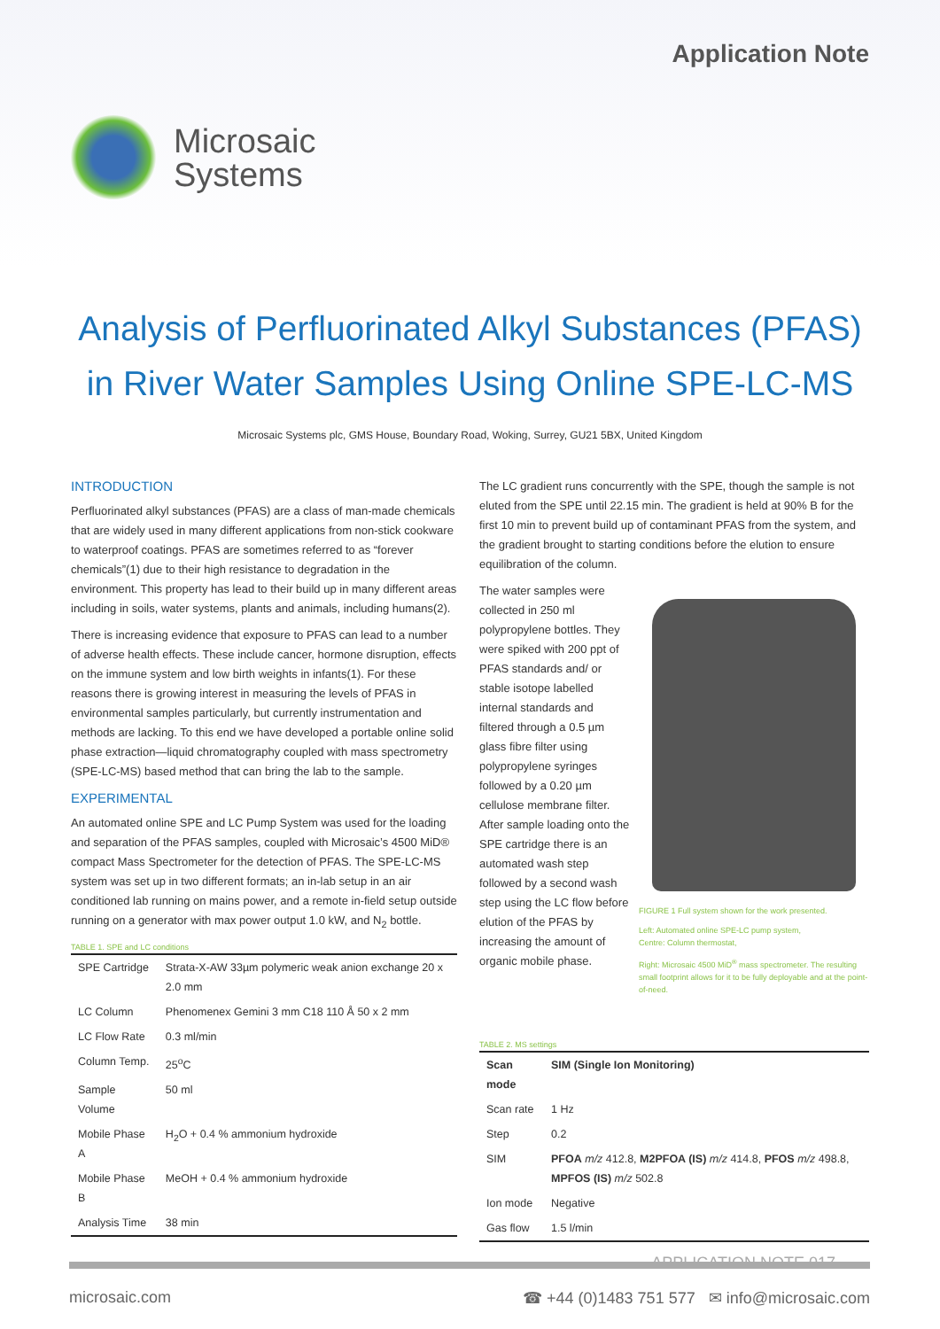Application Note
Microsaic
Systems
Analysis of Perfluorinated Alkyl Substances (PFAS)
in River Water Samples Using Online SPE-LC-MS
Microsaic Systems plc, GMS House, Boundary Road, Woking, Surrey, GU21 5BX, United Kingdom
INTRODUCTION
Perfluorinated alkyl substances (PFAS) are a class of man-made chemicals that are widely used in many different applications from non-stick cookware to waterproof coatings. PFAS are sometimes referred to as “forever chemicals”(1) due to their high resistance to degradation in the environment. This property has lead to their build up in many different areas including in soils, water systems, plants and animals, including humans(2).
There is increasing evidence that exposure to PFAS can lead to a number of adverse health effects. These include cancer, hormone disruption, effects on the immune system and low birth weights in infants(1). For these reasons there is growing interest in measuring the levels of PFAS in environmental samples particularly, but currently instrumentation and methods are lacking. To this end we have developed a portable online solid phase extraction—liquid chromatography coupled with mass spectrometry (SPE-LC-MS) based method that can bring the lab to the sample.
EXPERIMENTAL
An automated online SPE and LC Pump System was used for the loading and separation of the PFAS samples, coupled with Microsaic’s 4500 MiD® compact Mass Spectrometer for the detection of PFAS. The SPE-LC-MS system was set up in two different formats; an in-lab setup in an air conditioned lab running on mains power, and a remote in-field setup outside running on a generator with max power output 1.0 kW, and N<sub>2</sub> bottle.
TABLE 1. SPE and LC conditions
| SPE Cartridge | Strata-X-AW 33µm polymeric weak anion exchange 20 x 2.0 mm |
| LC Column | Phenomenex Gemini 3 mm C18 110 Å 50 x 2 mm |
| LC Flow Rate | 0.3 ml/min |
| Column Temp. | 25<sup>o</sup>C |
| Sample Volume | 50 ml |
| Mobile Phase A | H<sub>2</sub>O + 0.4 % ammonium hydroxide |
| Mobile Phase B | MeOH + 0.4 % ammonium hydroxide |
| Analysis Time | 38 min |
The LC gradient runs concurrently with the SPE, though the sample is not eluted from the SPE until 22.15 min. The gradient is held at 90% B for the first 10 min to prevent build up of contaminant PFAS from the system, and the gradient brought to starting conditions before the elution to ensure equilibration of the column.
The water samples were collected in 250 ml polypropylene bottles. They were spiked with 200 ppt of PFAS standards and/ or stable isotope labelled internal standards and filtered through a 0.5 µm glass fibre filter using polypropylene syringes followed by a 0.20 µm cellulose membrane filter. After sample loading onto the SPE cartridge there is an automated wash step followed by a second wash step using the LC flow before elution of the PFAS by increasing the amount of organic mobile phase.
FIGURE 1 Full system shown for the work presented.
Left: Automated online SPE-LC pump system,
Centre: Column thermostat,
Right: Microsaic 4500 MiD<sup>®</sup> mass spectrometer. The resulting small footprint allows for it to be fully deployable and at the point-of-need.
TABLE 2. MS settings
| Scan mode | SIM (Single Ion Monitoring) |
| --- | --- |
| Scan rate | 1 Hz |
| Step | 0.2 |
| SIM | PFOA m/z 412.8, M2PFOA (IS) m/z 414.8, PFOS m/z 498.8, MPFOS (IS) m/z 502.8 |
| Ion mode | Negative |
| Gas flow | 1.5 l/min |
APPLICATION NOTE 017
microsaic.com ☎ +44 (0)1483 751 577 ✉ info@microsaic.com